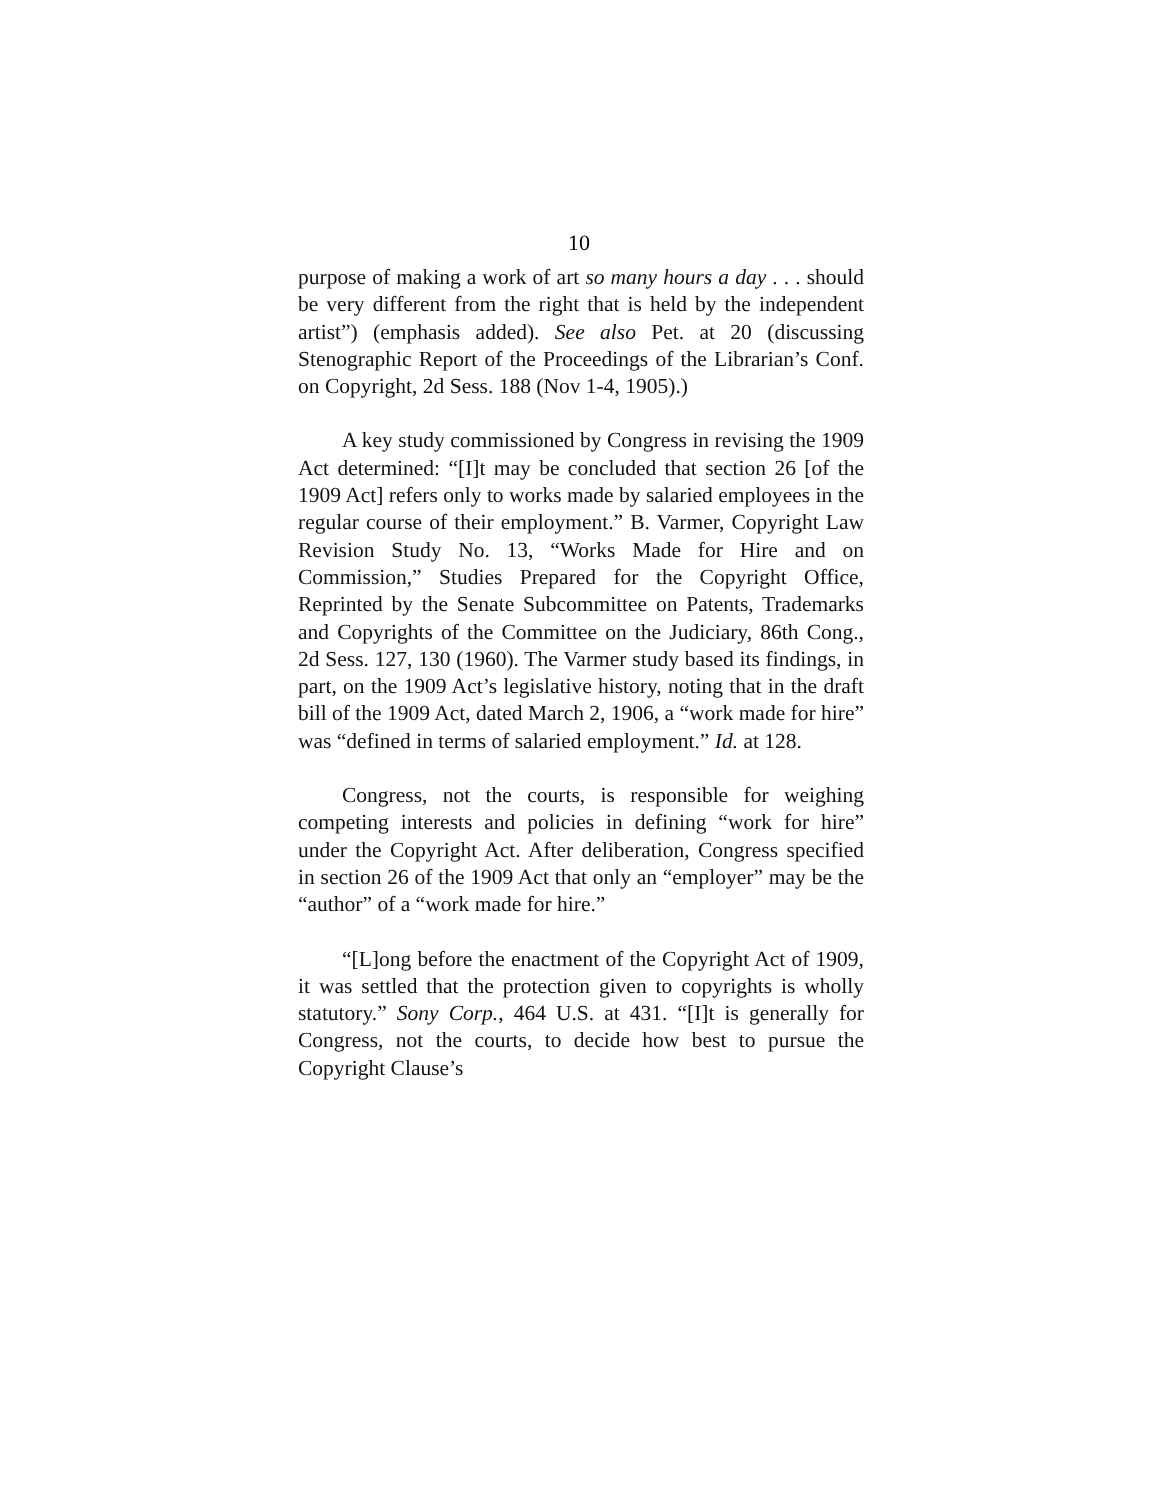10
purpose of making a work of art so many hours a day . . . should be very different from the right that is held by the independent artist”) (emphasis added). See also Pet. at 20 (discussing Stenographic Report of the Proceedings of the Librarian’s Conf. on Copyright, 2d Sess. 188 (Nov 1-4, 1905).)
A key study commissioned by Congress in revising the 1909 Act determined: “[I]t may be concluded that section 26 [of the 1909 Act] refers only to works made by salaried employees in the regular course of their employment.” B. Varmer, Copyright Law Revision Study No. 13, “Works Made for Hire and on Commission,” Studies Prepared for the Copyright Office, Reprinted by the Senate Subcommittee on Patents, Trademarks and Copyrights of the Committee on the Judiciary, 86th Cong., 2d Sess. 127, 130 (1960). The Varmer study based its findings, in part, on the 1909 Act’s legislative history, noting that in the draft bill of the 1909 Act, dated March 2, 1906, a “work made for hire” was “defined in terms of salaried employment.” Id. at 128.
Congress, not the courts, is responsible for weighing competing interests and policies in defining “work for hire” under the Copyright Act. After deliberation, Congress specified in section 26 of the 1909 Act that only an “employer” may be the “author” of a “work made for hire.”
“[L]ong before the enactment of the Copyright Act of 1909, it was settled that the protection given to copyrights is wholly statutory.” Sony Corp., 464 U.S. at 431. “[I]t is generally for Congress, not the courts, to decide how best to pursue the Copyright Clause’s